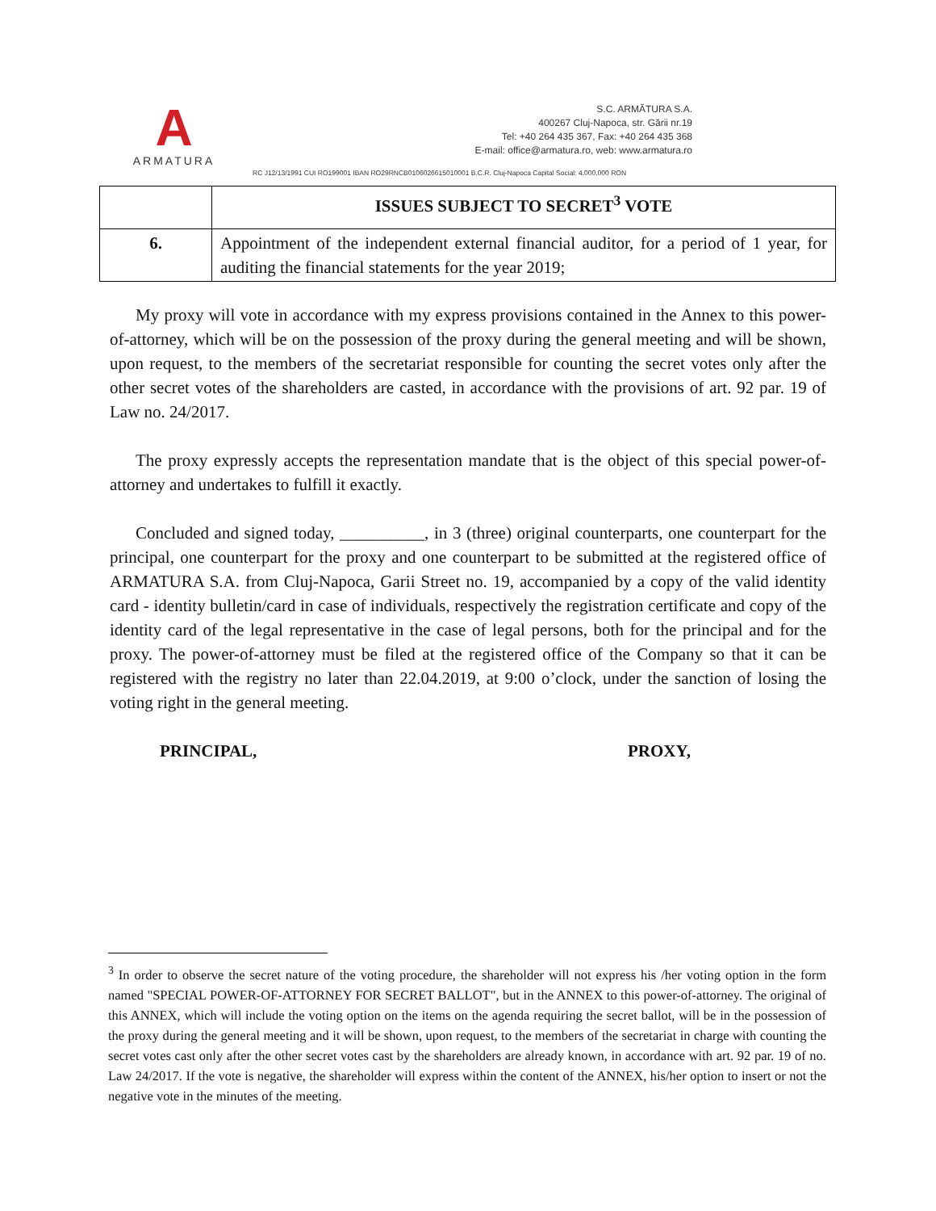A
ARMATURA
S.C. ARMĂTURA S.A.
400267 Cluj-Napoca, str. Gării nr.19
Tel: +40 264 435 367, Fax: +40 264 435 368
E-mail: office@armatura.ro, web: www.armatura.ro
RC J12/13/1991 CUI RO199001 IBAN RO29RNCB0106026615010001 B.C.R. Cluj-Napoca Capital Social: 4.000.000 RON
| | ISSUES SUBJECT TO SECRET<sup>3</sup> VOTE |
| --- | --- |
| 6. | Appointment of the independent external financial auditor, for a period of 1 year, for auditing the financial statements for the year 2019; |
My proxy will vote in accordance with my express provisions contained in the Annex to this power-of-attorney, which will be on the possession of the proxy during the general meeting and will be shown, upon request, to the members of the secretariat responsible for counting the secret votes only after the other secret votes of the shareholders are casted, in accordance with the provisions of art. 92 par. 19 of Law no. 24/2017.
The proxy expressly accepts the representation mandate that is the object of this special power-of-attorney and undertakes to fulfill it exactly.
Concluded and signed today, __________, in 3 (three) original counterparts, one counterpart for the principal, one counterpart for the proxy and one counterpart to be submitted at the registered office of ARMATURA S.A. from Cluj-Napoca, Garii Street no. 19, accompanied by a copy of the valid identity card - identity bulletin/card in case of individuals, respectively the registration certificate and copy of the identity card of the legal representative in the case of legal persons, both for the principal and for the proxy. The power-of-attorney must be filed at the registered office of the Company so that it can be registered with the registry no later than 22.04.2019, at 9:00 o’clock, under the sanction of losing the voting right in the general meeting.
PRINCIPAL, PROXY,
<sup>3</sup> In order to observe the secret nature of the voting procedure, the shareholder will not express his /her voting option in the form named "SPECIAL POWER-OF-ATTORNEY FOR SECRET BALLOT", but in the ANNEX to this power-of-attorney. The original of this ANNEX, which will include the voting option on the items on the agenda requiring the secret ballot, will be in the possession of the proxy during the general meeting and it will be shown, upon request, to the members of the secretariat in charge with counting the secret votes cast only after the other secret votes cast by the shareholders are already known, in accordance with art. 92 par. 19 of no. Law 24/2017. If the vote is negative, the shareholder will express within the content of the ANNEX, his/her option to insert or not the negative vote in the minutes of the meeting.